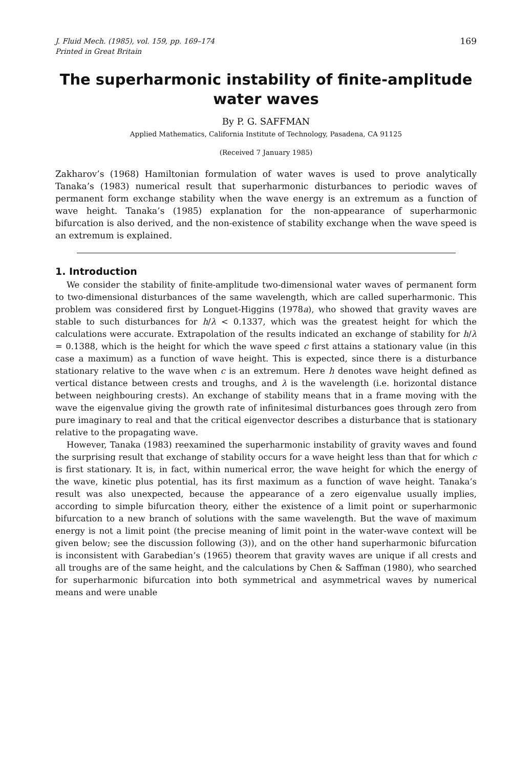J. Fluid Mech. (1985), vol. 159, pp. 169–174
Printed in Great Britain
169
The superharmonic instability of finite-amplitude
water waves
By P. G. SAFFMAN
Applied Mathematics, California Institute of Technology, Pasadena, CA 91125
(Received 7 January 1985)
Zakharov’s (1968) Hamiltonian formulation of water waves is used to prove analytically Tanaka’s (1983) numerical result that superharmonic disturbances to periodic waves of permanent form exchange stability when the wave energy is an extremum as a function of wave height. Tanaka’s (1985) explanation for the non-appearance of superharmonic bifurcation is also derived, and the non-existence of stability exchange when the wave speed is an extremum is explained.
1. Introduction
We consider the stability of finite-amplitude two-dimensional water waves of permanent form to two-dimensional disturbances of the same wavelength, which are called superharmonic. This problem was considered first by Longuet-Higgins (1978a), who showed that gravity waves are stable to such disturbances for h/λ < 0.1337, which was the greatest height for which the calculations were accurate. Extrapolation of the results indicated an exchange of stability for h/λ = 0.1388, which is the height for which the wave speed c first attains a stationary value (in this case a maximum) as a function of wave height. This is expected, since there is a disturbance stationary relative to the wave when c is an extremum. Here h denotes wave height defined as vertical distance between crests and troughs, and λ is the wavelength (i.e. horizontal distance between neighbouring crests). An exchange of stability means that in a frame moving with the wave the eigenvalue giving the growth rate of infinitesimal disturbances goes through zero from pure imaginary to real and that the critical eigenvector describes a disturbance that is stationary relative to the propagating wave.
However, Tanaka (1983) reexamined the superharmonic instability of gravity waves and found the surprising result that exchange of stability occurs for a wave height less than that for which c is first stationary. It is, in fact, within numerical error, the wave height for which the energy of the wave, kinetic plus potential, has its first maximum as a function of wave height. Tanaka’s result was also unexpected, because the appearance of a zero eigenvalue usually implies, according to simple bifurcation theory, either the existence of a limit point or superharmonic bifurcation to a new branch of solutions with the same wavelength. But the wave of maximum energy is not a limit point (the precise meaning of limit point in the water-wave context will be given below; see the discussion following (3)), and on the other hand superharmonic bifurcation is inconsistent with Garabedian’s (1965) theorem that gravity waves are unique if all crests and all troughs are of the same height, and the calculations by Chen & Saffman (1980), who searched for superharmonic bifurcation into both symmetrical and asymmetrical waves by numerical means and were unable